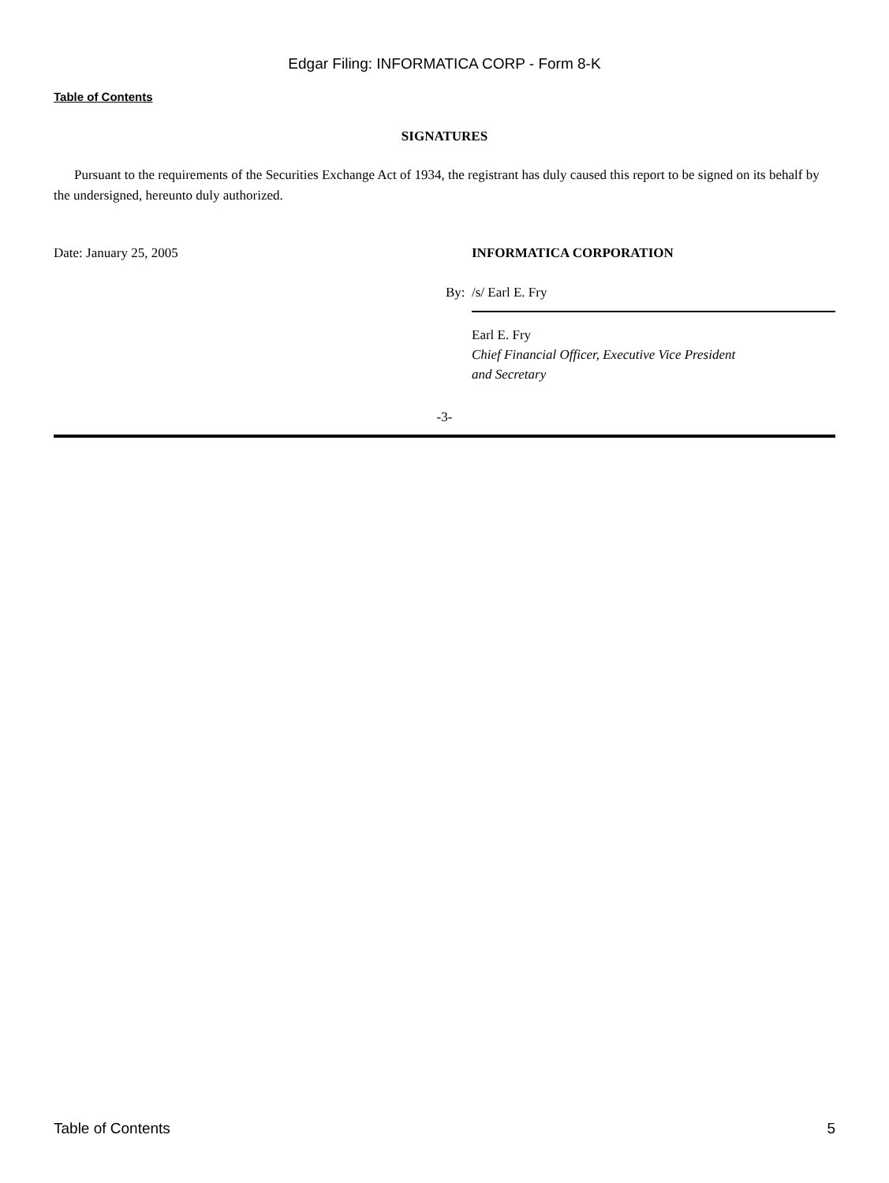Edgar Filing: INFORMATICA CORP - Form 8-K
Table of Contents
SIGNATURES
Pursuant to the requirements of the Securities Exchange Act of 1934, the registrant has duly caused this report to be signed on its behalf by the undersigned, hereunto duly authorized.
Date: January 25, 2005 INFORMATICA CORPORATION
By: /s/ Earl E. Fry
Earl E. Fry
Chief Financial Officer, Executive Vice President
and Secretary
-3-
Table of Contents 5